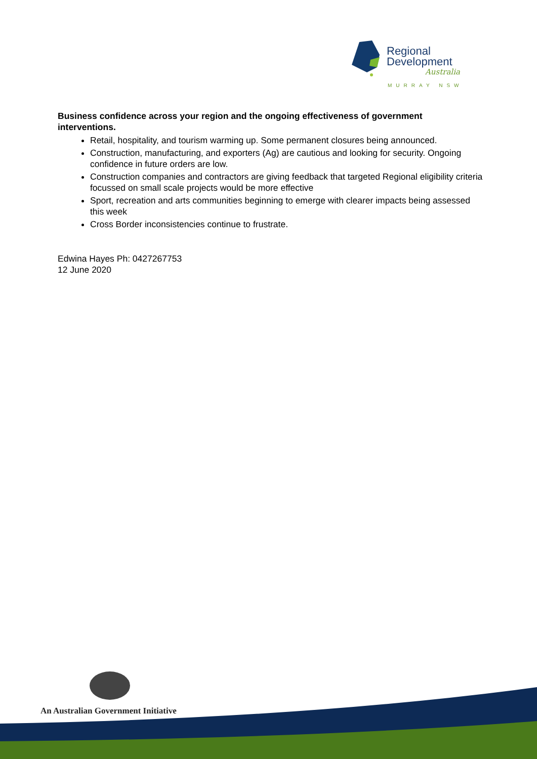Regional
Development
Australia
MURRAY NSW
Business confidence across your region and the ongoing effectiveness of government interventions.
Retail, hospitality, and tourism warming up. Some permanent closures being announced.
Construction, manufacturing, and exporters (Ag) are cautious and looking for security. Ongoing confidence in future orders are low.
Construction companies and contractors are giving feedback that targeted Regional eligibility criteria focussed on small scale projects would be more effective
Sport, recreation and arts communities beginning to emerge with clearer impacts being assessed this week
Cross Border inconsistencies continue to frustrate.
Edwina Hayes Ph: 0427267753
12 June 2020
An Australian Government Initiative